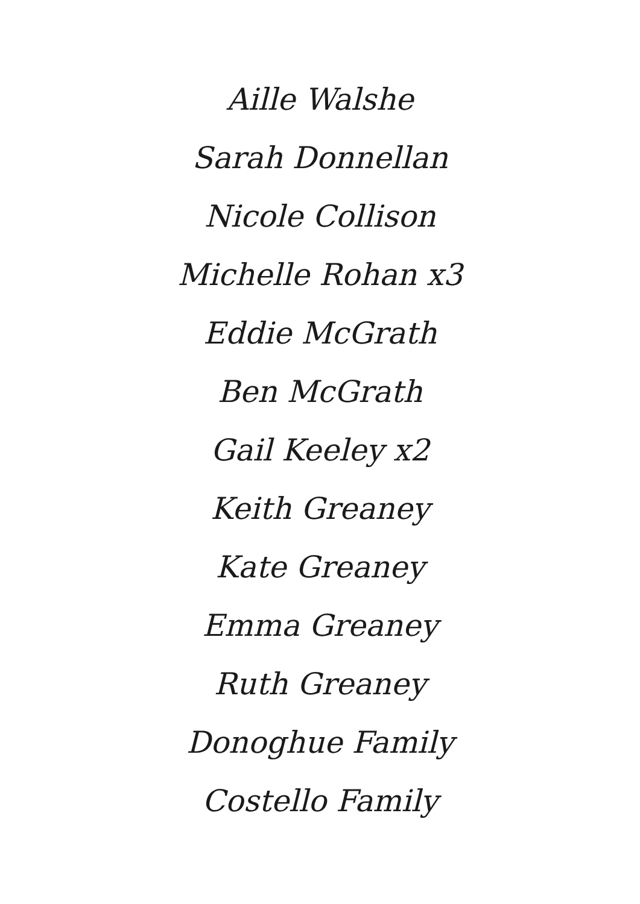Aille Walshe
Sarah Donnellan
Nicole Collison
Michelle Rohan x3
Eddie McGrath
Ben McGrath
Gail Keeley x2
Keith Greaney
Kate Greaney
Emma Greaney
Ruth Greaney
Donoghue Family
Costello Family